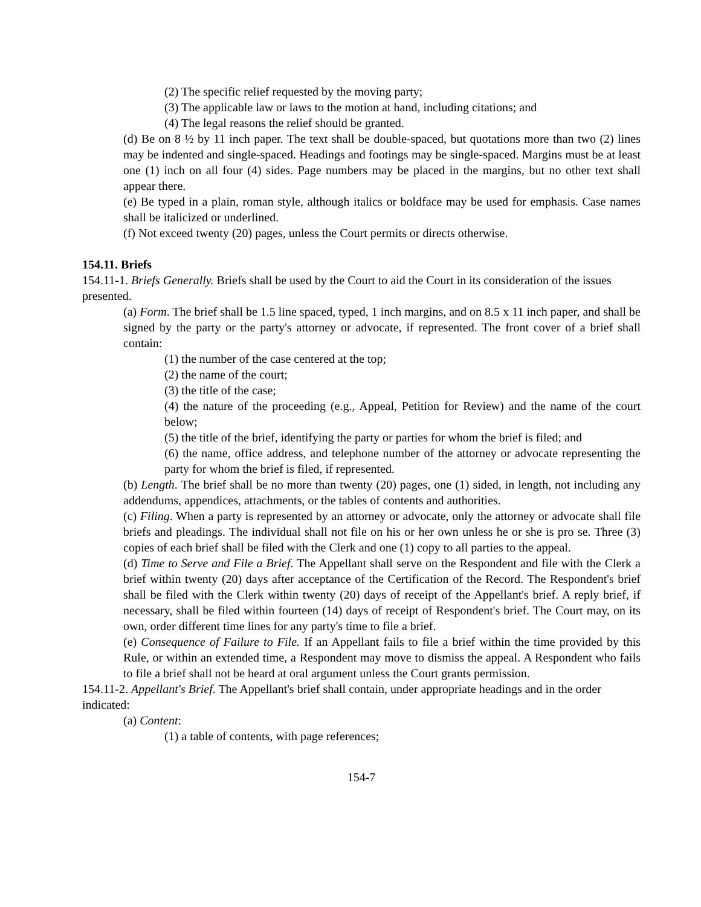(2) The specific relief requested by the moving party;
(3) The applicable law or laws to the motion at hand, including citations; and
(4) The legal reasons the relief should be granted.
(d) Be on 8 ½ by 11 inch paper. The text shall be double-spaced, but quotations more than two (2) lines may be indented and single-spaced. Headings and footings may be single-spaced. Margins must be at least one (1) inch on all four (4) sides. Page numbers may be placed in the margins, but no other text shall appear there.
(e) Be typed in a plain, roman style, although italics or boldface may be used for emphasis. Case names shall be italicized or underlined.
(f) Not exceed twenty (20) pages, unless the Court permits or directs otherwise.
154.11. Briefs
154.11-1. Briefs Generally. Briefs shall be used by the Court to aid the Court in its consideration of the issues presented.
(a) Form. The brief shall be 1.5 line spaced, typed, 1 inch margins, and on 8.5 x 11 inch paper, and shall be signed by the party or the party's attorney or advocate, if represented. The front cover of a brief shall contain:
(1) the number of the case centered at the top;
(2) the name of the court;
(3) the title of the case;
(4) the nature of the proceeding (e.g., Appeal, Petition for Review) and the name of the court below;
(5) the title of the brief, identifying the party or parties for whom the brief is filed; and
(6) the name, office address, and telephone number of the attorney or advocate representing the party for whom the brief is filed, if represented.
(b) Length. The brief shall be no more than twenty (20) pages, one (1) sided, in length, not including any addendums, appendices, attachments, or the tables of contents and authorities.
(c) Filing. When a party is represented by an attorney or advocate, only the attorney or advocate shall file briefs and pleadings. The individual shall not file on his or her own unless he or she is pro se. Three (3) copies of each brief shall be filed with the Clerk and one (1) copy to all parties to the appeal.
(d) Time to Serve and File a Brief. The Appellant shall serve on the Respondent and file with the Clerk a brief within twenty (20) days after acceptance of the Certification of the Record. The Respondent's brief shall be filed with the Clerk within twenty (20) days of receipt of the Appellant's brief. A reply brief, if necessary, shall be filed within fourteen (14) days of receipt of Respondent's brief. The Court may, on its own, order different time lines for any party's time to file a brief.
(e) Consequence of Failure to File. If an Appellant fails to file a brief within the time provided by this Rule, or within an extended time, a Respondent may move to dismiss the appeal. A Respondent who fails to file a brief shall not be heard at oral argument unless the Court grants permission.
154.11-2. Appellant's Brief. The Appellant's brief shall contain, under appropriate headings and in the order indicated:
(a) Content:
(1) a table of contents, with page references;
154-7